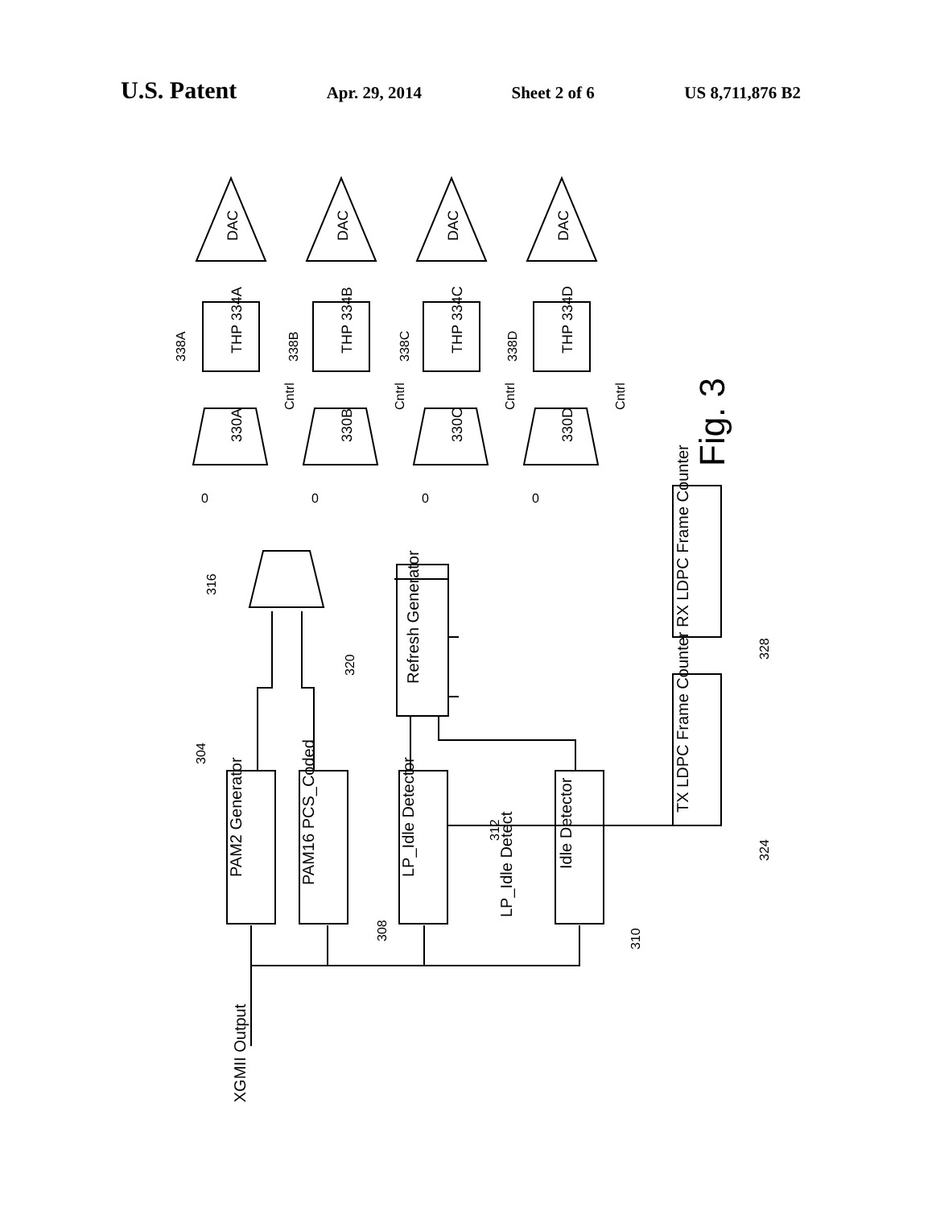U.S. Patent Apr. 29, 2014 Sheet 2 of 6 US 8,711,876 B2
PAM2 Generator
PAM16 PCS_Coded
LP_Idle Detector
Idle Detector
Refresh Generator
RX LDPC Frame Counter
TX LDPC Frame Counter
XGMII Output
LP_Idle Detect
Fig. 3
330A
THP 334A
DAC
338A
330B
THP 334B
DAC
338B
330C
THP 334C
DAC
338C
330D
THP 334D
DAC
338D
Cntrl
Cntrl
Cntrl
Cntrl
0
0
0
0
316
320
304
308
312
310
324
328